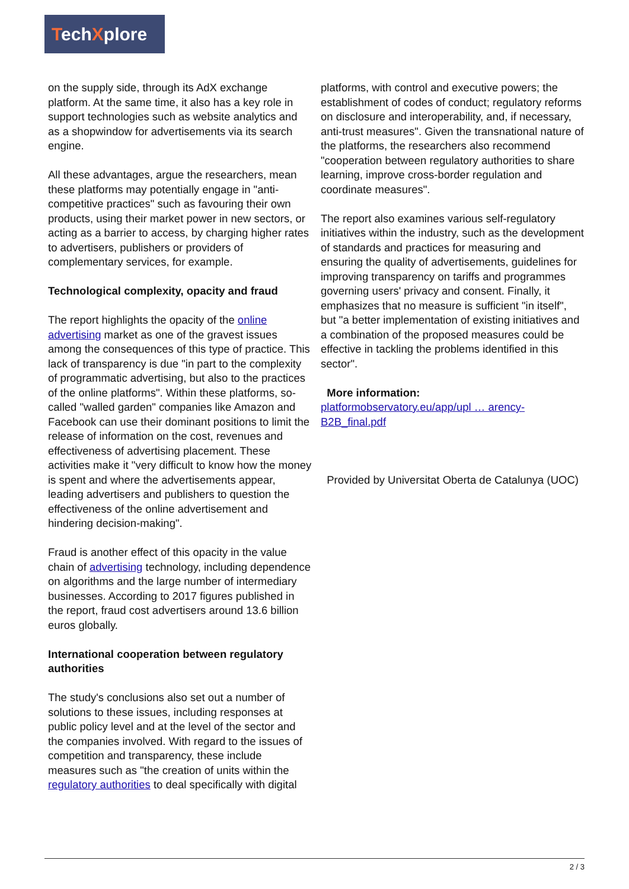TechXplore
on the supply side, through its AdX exchange platform. At the same time, it also has a key role in support technologies such as website analytics and as a shopwindow for advertisements via its search engine.
All these advantages, argue the researchers, mean these platforms may potentially engage in "anti-competitive practices" such as favouring their own products, using their market power in new sectors, or acting as a barrier to access, by charging higher rates to advertisers, publishers or providers of complementary services, for example.
Technological complexity, opacity and fraud
The report highlights the opacity of the online advertising market as one of the gravest issues among the consequences of this type of practice. This lack of transparency is due "in part to the complexity of programmatic advertising, but also to the practices of the online platforms". Within these platforms, so-called "walled garden" companies like Amazon and Facebook can use their dominant positions to limit the release of information on the cost, revenues and effectiveness of advertising placement. These activities make it "very difficult to know how the money is spent and where the advertisements appear, leading advertisers and publishers to question the effectiveness of the online advertisement and hindering decision-making".
Fraud is another effect of this opacity in the value chain of advertising technology, including dependence on algorithms and the large number of intermediary businesses. According to 2017 figures published in the report, fraud cost advertisers around 13.6 billion euros globally.
International cooperation between regulatory authorities
The study's conclusions also set out a number of solutions to these issues, including responses at public policy level and at the level of the sector and the companies involved. With regard to the issues of competition and transparency, these include measures such as "the creation of units within the regulatory authorities to deal specifically with digital
platforms, with control and executive powers; the establishment of codes of conduct; regulatory reforms on disclosure and interoperability, and, if necessary, anti-trust measures". Given the transnational nature of the platforms, the researchers also recommend "cooperation between regulatory authorities to share learning, improve cross-border regulation and coordinate measures".
The report also examines various self-regulatory initiatives within the industry, such as the development of standards and practices for measuring and ensuring the quality of advertisements, guidelines for improving transparency on tariffs and programmes governing users' privacy and consent. Finally, it emphasizes that no measure is sufficient "in itself", but "a better implementation of existing initiatives and a combination of the proposed measures could be effective in tackling the problems identified in this sector".
More information:
platformobservatory.eu/app/upl … arency-B2B_final.pdf
Provided by Universitat Oberta de Catalunya (UOC)
2 / 3